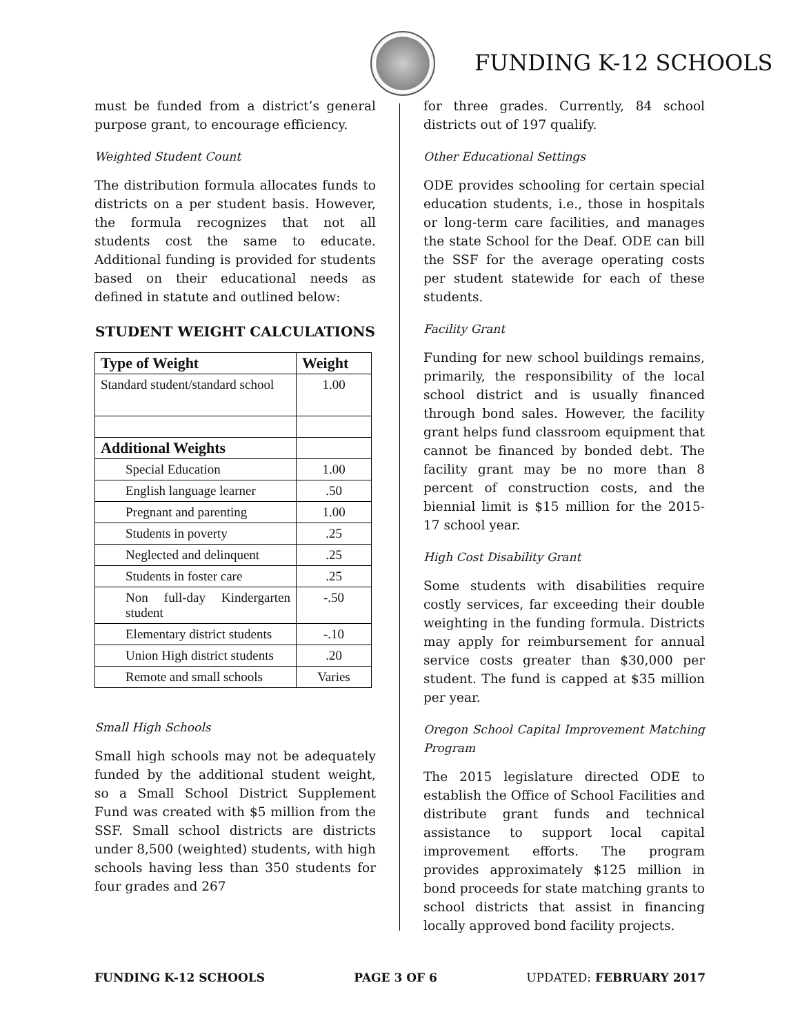FUNDING K-12 SCHOOLS
must be funded from a district’s general purpose grant, to encourage efficiency.
Weighted Student Count
The distribution formula allocates funds to districts on a per student basis. However, the formula recognizes that not all students cost the same to educate. Additional funding is provided for students based on their educational needs as defined in statute and outlined below:
STUDENT WEIGHT CALCULATIONS
| Type of Weight | Weight |
| --- | --- |
| Standard student/standard school | 1.00 |
| Additional Weights | |
| Special Education | 1.00 |
| English language learner | .50 |
| Pregnant and parenting | 1.00 |
| Students in poverty | .25 |
| Neglected and delinquent | .25 |
| Students in foster care | .25 |
| Non full-day Kindergarten student | -.50 |
| Elementary district students | -.10 |
| Union High district students | .20 |
| Remote and small schools | Varies |
Small High Schools
Small high schools may not be adequately funded by the additional student weight, so a Small School District Supplement Fund was created with $5 million from the SSF. Small school districts are districts under 8,500 (weighted) students, with high schools having less than 350 students for four grades and 267
for three grades. Currently, 84 school districts out of 197 qualify.
Other Educational Settings
ODE provides schooling for certain special education students, i.e., those in hospitals or long-term care facilities, and manages the state School for the Deaf. ODE can bill the SSF for the average operating costs per student statewide for each of these students.
Facility Grant
Funding for new school buildings remains, primarily, the responsibility of the local school district and is usually financed through bond sales. However, the facility grant helps fund classroom equipment that cannot be financed by bonded debt. The facility grant may be no more than 8 percent of construction costs, and the biennial limit is $15 million for the 2015-17 school year.
High Cost Disability Grant
Some students with disabilities require costly services, far exceeding their double weighting in the funding formula. Districts may apply for reimbursement for annual service costs greater than $30,000 per student. The fund is capped at $35 million per year.
Oregon School Capital Improvement Matching Program
The 2015 legislature directed ODE to establish the Office of School Facilities and distribute grant funds and technical assistance to support local capital improvement efforts. The program provides approximately $125 million in bond proceeds for state matching grants to school districts that assist in financing locally approved bond facility projects.
FUNDING K-12 SCHOOLS PAGE 3 OF 6 UPDATED: FEBRUARY 2017